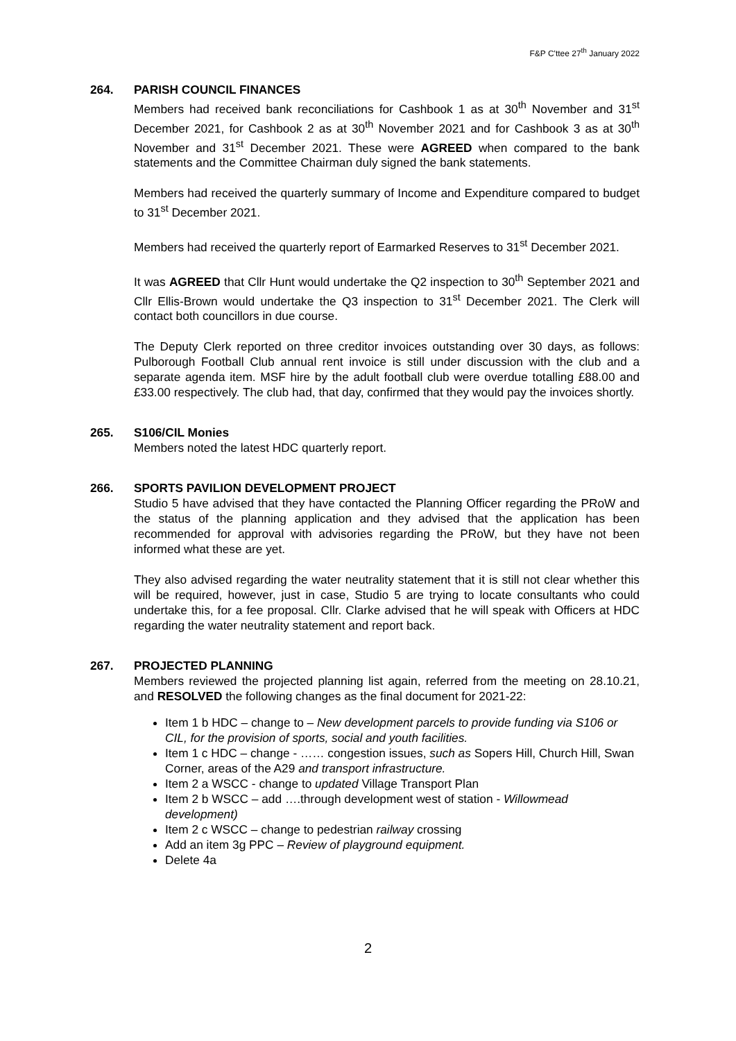F&P C'ttee 27<sup>th</sup> January 2022
264. PARISH COUNCIL FINANCES
Members had received bank reconciliations for Cashbook 1 as at 30<sup>th</sup> November and 31<sup>st</sup> December 2021, for Cashbook 2 as at 30<sup>th</sup> November 2021 and for Cashbook 3 as at 30<sup>th</sup> November and 31<sup>st</sup> December 2021. These were AGREED when compared to the bank statements and the Committee Chairman duly signed the bank statements.
Members had received the quarterly summary of Income and Expenditure compared to budget to 31<sup>st</sup> December 2021.
Members had received the quarterly report of Earmarked Reserves to 31<sup>st</sup> December 2021.
It was AGREED that Cllr Hunt would undertake the Q2 inspection to 30<sup>th</sup> September 2021 and Cllr Ellis-Brown would undertake the Q3 inspection to 31<sup>st</sup> December 2021. The Clerk will contact both councillors in due course.
The Deputy Clerk reported on three creditor invoices outstanding over 30 days, as follows: Pulborough Football Club annual rent invoice is still under discussion with the club and a separate agenda item. MSF hire by the adult football club were overdue totalling £88.00 and £33.00 respectively. The club had, that day, confirmed that they would pay the invoices shortly.
265. S106/CIL Monies
Members noted the latest HDC quarterly report.
266. SPORTS PAVILION DEVELOPMENT PROJECT
Studio 5 have advised that they have contacted the Planning Officer regarding the PRoW and the status of the planning application and they advised that the application has been recommended for approval with advisories regarding the PRoW, but they have not been informed what these are yet.
They also advised regarding the water neutrality statement that it is still not clear whether this will be required, however, just in case, Studio 5 are trying to locate consultants who could undertake this, for a fee proposal. Cllr. Clarke advised that he will speak with Officers at HDC regarding the water neutrality statement and report back.
267. PROJECTED PLANNING
Members reviewed the projected planning list again, referred from the meeting on 28.10.21, and RESOLVED the following changes as the final document for 2021-22:
Item 1 b HDC – change to – New development parcels to provide funding via S106 or CIL, for the provision of sports, social and youth facilities.
Item 1 c HDC – change - …… congestion issues, such as Sopers Hill, Church Hill, Swan Corner, areas of the A29 and transport infrastructure.
Item 2 a WSCC - change to updated Village Transport Plan
Item 2 b WSCC – add ….through development west of station - Willowmead development)
Item 2 c WSCC – change to pedestrian railway crossing
Add an item 3g PPC – Review of playground equipment.
Delete 4a
2